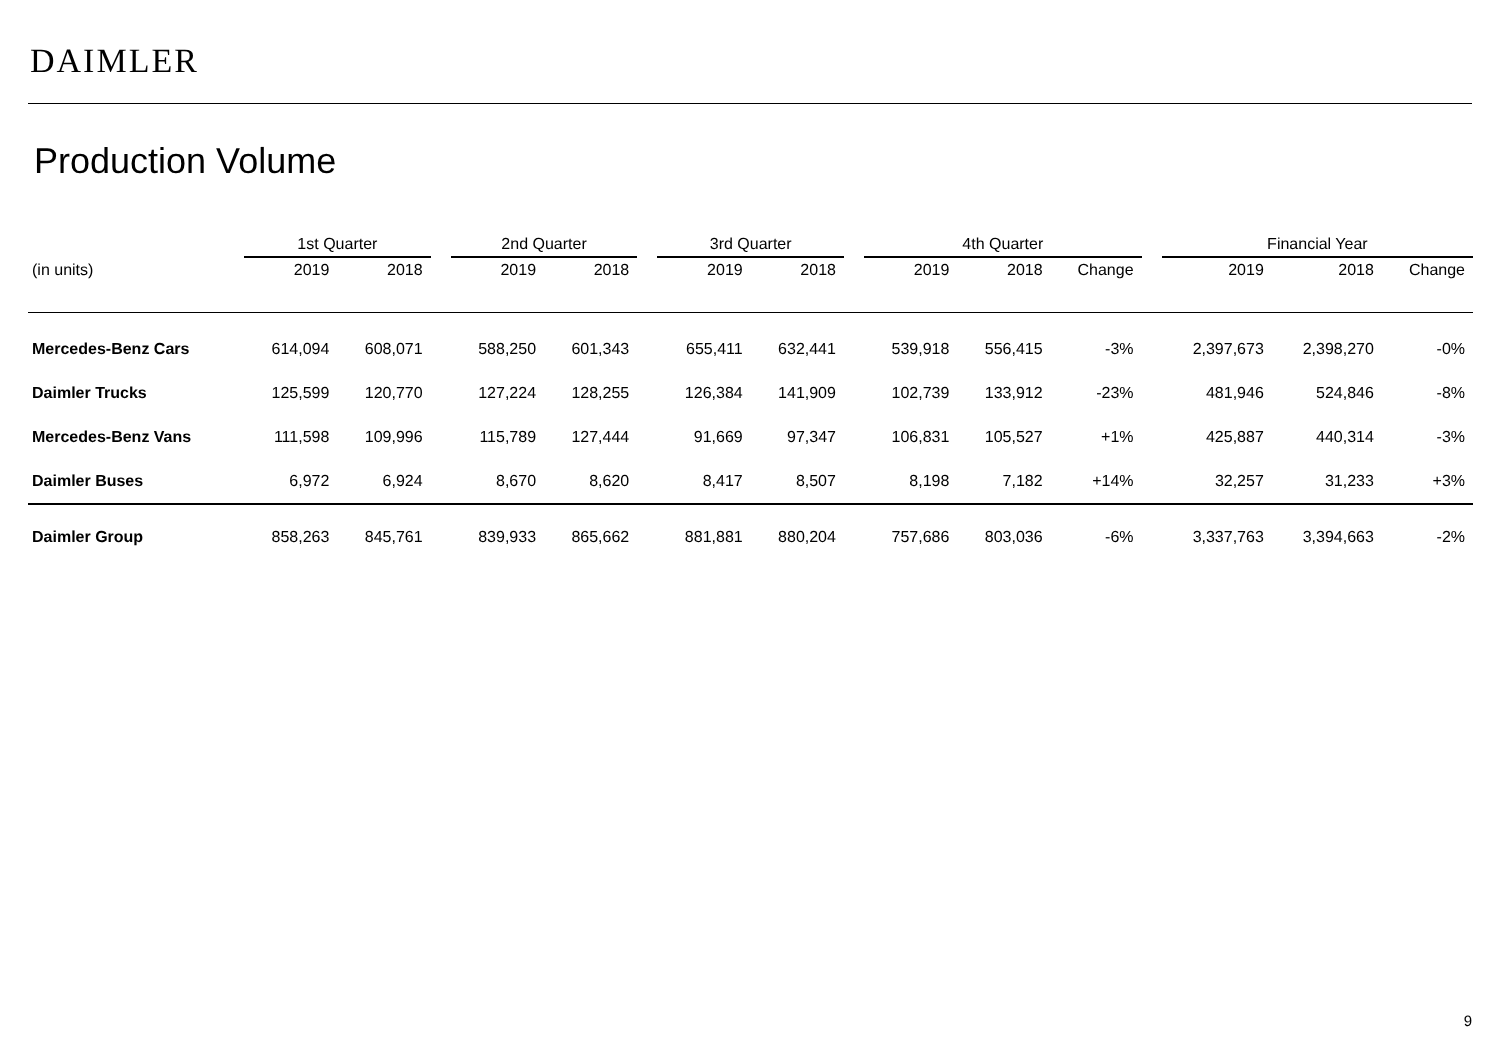DAIMLER
Production Volume
| | 1st Quarter | | | 2nd Quarter | | | 3rd Quarter | | | 4th Quarter | | | | Financial Year | | |
| --- | --- | --- | --- | --- | --- | --- | --- | --- | --- | --- | --- | --- | --- | --- | --- | --- |
| (in units) | 2019 | 2018 | | 2019 | 2018 | | 2019 | 2018 | | 2019 | 2018 | Change | | 2019 | 2018 | Change |
| Mercedes-Benz Cars | 614,094 | 608,071 | | 588,250 | 601,343 | | 655,411 | 632,441 | | 539,918 | 556,415 | -3% | | 2,397,673 | 2,398,270 | -0% |
| Daimler Trucks | 125,599 | 120,770 | | 127,224 | 128,255 | | 126,384 | 141,909 | | 102,739 | 133,912 | -23% | | 481,946 | 524,846 | -8% |
| Mercedes-Benz Vans | 111,598 | 109,996 | | 115,789 | 127,444 | | 91,669 | 97,347 | | 106,831 | 105,527 | +1% | | 425,887 | 440,314 | -3% |
| Daimler Buses | 6,972 | 6,924 | | 8,670 | 8,620 | | 8,417 | 8,507 | | 8,198 | 7,182 | +14% | | 32,257 | 31,233 | +3% |
| Daimler Group | 858,263 | 845,761 | | 839,933 | 865,662 | | 881,881 | 880,204 | | 757,686 | 803,036 | -6% | | 3,337,763 | 3,394,663 | -2% |
9